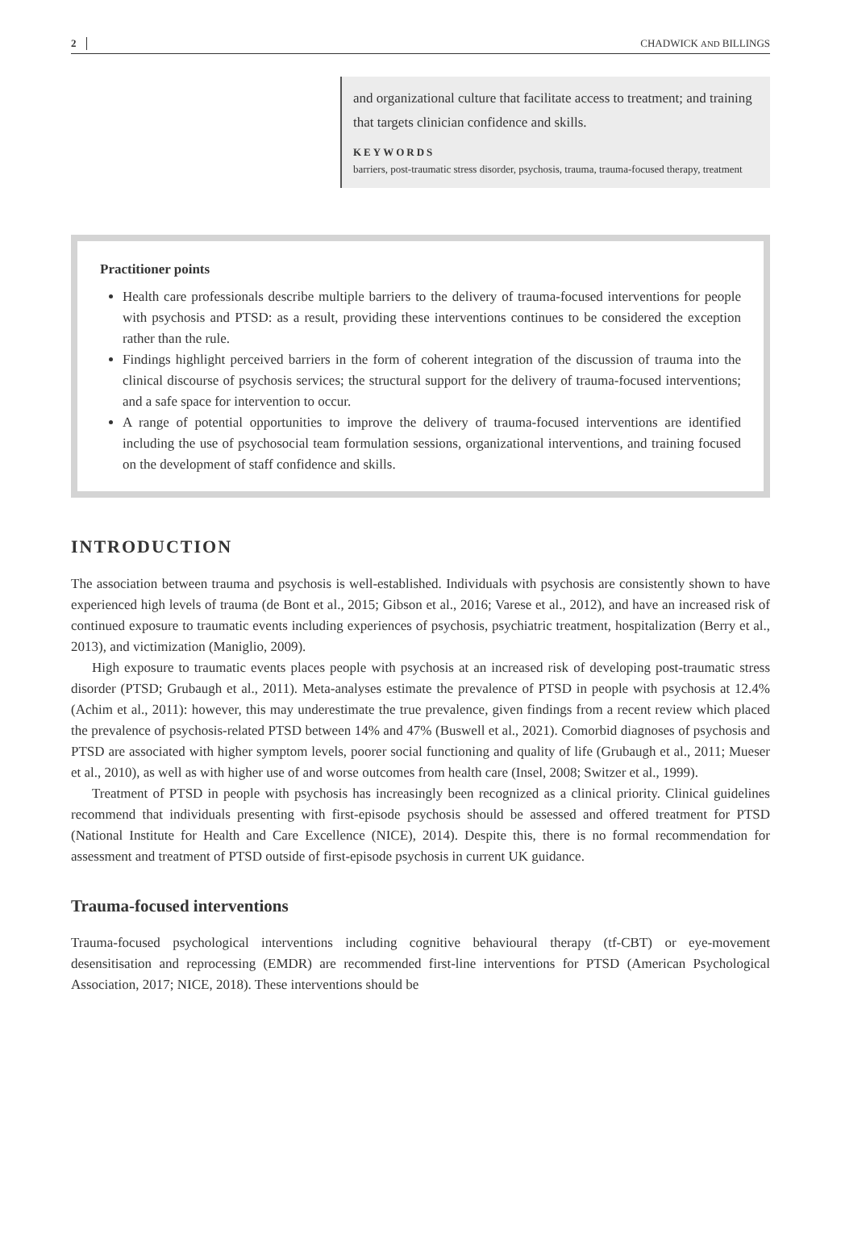2 CHADWICK AND BILLINGS
and organizational culture that facilitate access to treatment; and training that targets clinician confidence and skills.
KEYWORDS
barriers, post-traumatic stress disorder, psychosis, trauma, trauma-focused therapy, treatment
Practitioner points
Health care professionals describe multiple barriers to the delivery of trauma-focused interventions for people with psychosis and PTSD: as a result, providing these interventions continues to be considered the exception rather than the rule.
Findings highlight perceived barriers in the form of coherent integration of the discussion of trauma into the clinical discourse of psychosis services; the structural support for the delivery of trauma-focused interventions; and a safe space for intervention to occur.
A range of potential opportunities to improve the delivery of trauma-focused interventions are identified including the use of psychosocial team formulation sessions, organizational interventions, and training focused on the development of staff confidence and skills.
INTRODUCTION
The association between trauma and psychosis is well-established. Individuals with psychosis are consistently shown to have experienced high levels of trauma (de Bont et al., 2015; Gibson et al., 2016; Varese et al., 2012), and have an increased risk of continued exposure to traumatic events including experiences of psychosis, psychiatric treatment, hospitalization (Berry et al., 2013), and victimization (Maniglio, 2009).
High exposure to traumatic events places people with psychosis at an increased risk of developing post-traumatic stress disorder (PTSD; Grubaugh et al., 2011). Meta-analyses estimate the prevalence of PTSD in people with psychosis at 12.4% (Achim et al., 2011): however, this may underestimate the true prevalence, given findings from a recent review which placed the prevalence of psychosis-related PTSD between 14% and 47% (Buswell et al., 2021). Comorbid diagnoses of psychosis and PTSD are associated with higher symptom levels, poorer social functioning and quality of life (Grubaugh et al., 2011; Mueser et al., 2010), as well as with higher use of and worse outcomes from health care (Insel, 2008; Switzer et al., 1999).
Treatment of PTSD in people with psychosis has increasingly been recognized as a clinical priority. Clinical guidelines recommend that individuals presenting with first-episode psychosis should be assessed and offered treatment for PTSD (National Institute for Health and Care Excellence (NICE), 2014). Despite this, there is no formal recommendation for assessment and treatment of PTSD outside of first-episode psychosis in current UK guidance.
Trauma-focused interventions
Trauma-focused psychological interventions including cognitive behavioural therapy (tf-CBT) or eye-movement desensitisation and reprocessing (EMDR) are recommended first-line interventions for PTSD (American Psychological Association, 2017; NICE, 2018). These interventions should be